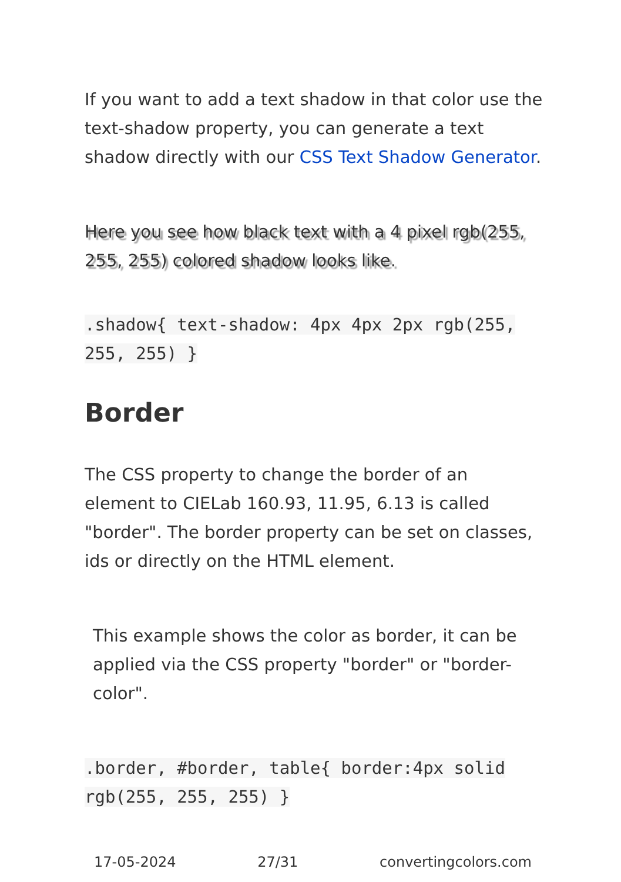If you want to add a text shadow in that color use the text-shadow property, you can generate a text shadow directly with our CSS Text Shadow Generator.
Here you see how black text with a 4 pixel rgb(255, 255, 255) colored shadow looks like.
.shadow{ text-shadow: 4px 4px 2px rgb(255, 255, 255) }
Border
The CSS property to change the border of an element to CIELab 160.93, 11.95, 6.13 is called "border". The border property can be set on classes, ids or directly on the HTML element.
This example shows the color as border, it can be applied via the CSS property "border" or "border-color".
.border, #border, table{ border:4px solid rgb(255, 255, 255) }
17-05-2024 27/31 convertingcolors.com